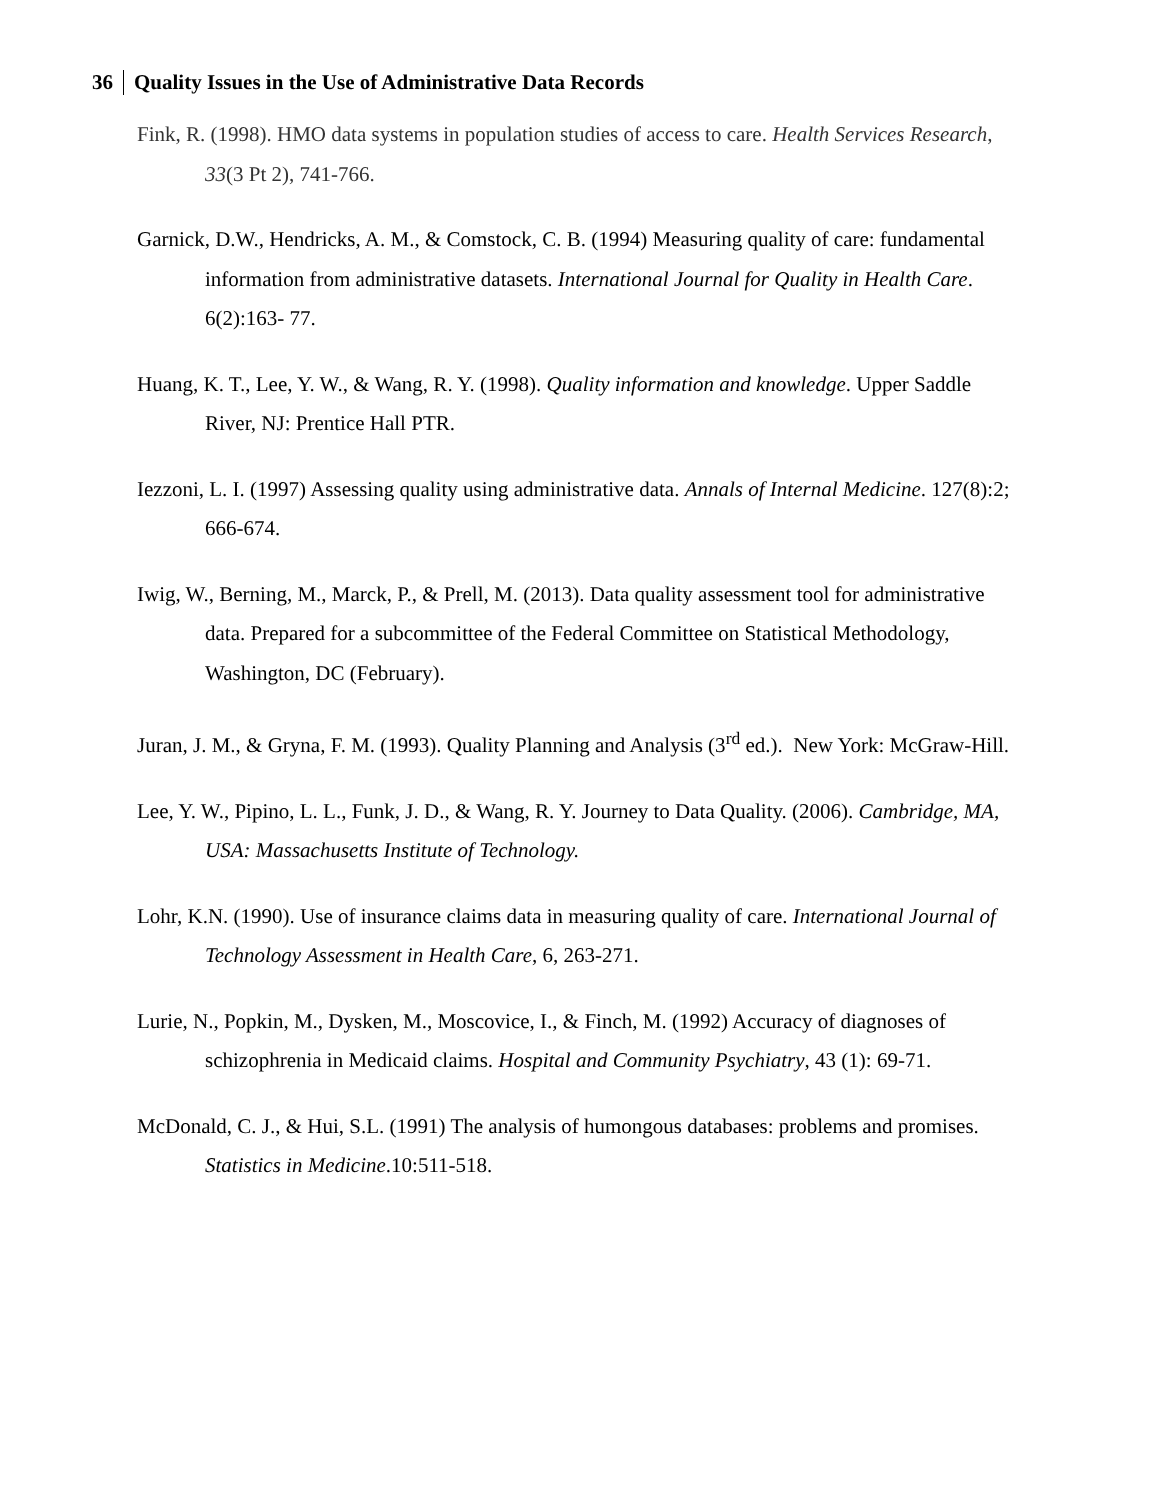36 Quality Issues in the Use of Administrative Data Records
Fink, R. (1998). HMO data systems in population studies of access to care. Health Services Research, 33(3 Pt 2), 741-766.
Garnick, D.W., Hendricks, A. M., & Comstock, C. B. (1994) Measuring quality of care: fundamental information from administrative datasets. International Journal for Quality in Health Care. 6(2):163- 77.
Huang, K. T., Lee, Y. W., & Wang, R. Y. (1998). Quality information and knowledge. Upper Saddle River, NJ: Prentice Hall PTR.
Iezzoni, L. I. (1997) Assessing quality using administrative data. Annals of Internal Medicine. 127(8):2; 666-674.
Iwig, W., Berning, M., Marck, P., & Prell, M. (2013). Data quality assessment tool for administrative data. Prepared for a subcommittee of the Federal Committee on Statistical Methodology, Washington, DC (February).
Juran, J. M., & Gryna, F. M. (1993). Quality Planning and Analysis (3<sup>rd</sup> ed.). New York: McGraw-Hill.
Lee, Y. W., Pipino, L. L., Funk, J. D., & Wang, R. Y. Journey to Data Quality. (2006). Cambridge, MA, USA: Massachusetts Institute of Technology.
Lohr, K.N. (1990). Use of insurance claims data in measuring quality of care. International Journal of Technology Assessment in Health Care, 6, 263-271.
Lurie, N., Popkin, M., Dysken, M., Moscovice, I., & Finch, M. (1992) Accuracy of diagnoses of schizophrenia in Medicaid claims. Hospital and Community Psychiatry, 43 (1): 69-71.
McDonald, C. J., & Hui, S.L. (1991) The analysis of humongous databases: problems and promises. Statistics in Medicine.10:511-518.